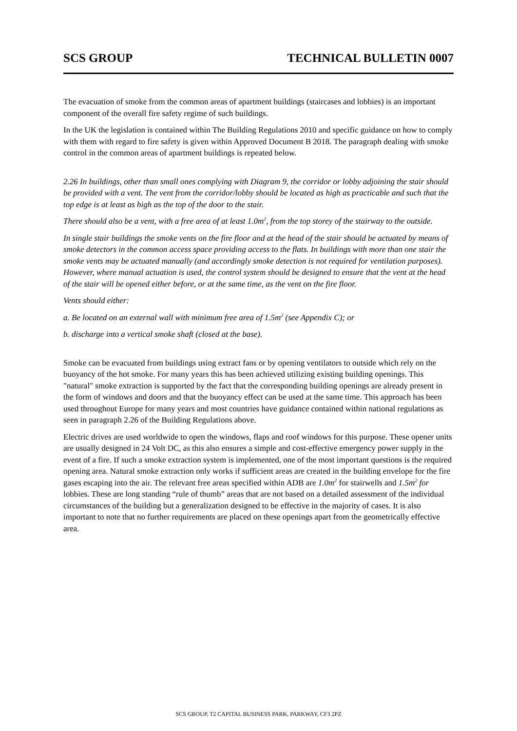SCS GROUP TECHNICAL BULLETIN 0007
The evacuation of smoke from the common areas of apartment buildings (staircases and lobbies) is an important component of the overall fire safety regime of such buildings.
In the UK the legislation is contained within The Building Regulations 2010 and specific guidance on how to comply with them with regard to fire safety is given within Approved Document B 2018. The paragraph dealing with smoke control in the common areas of apartment buildings is repeated below.
2.26 In buildings, other than small ones complying with Diagram 9, the corridor or lobby adjoining the stair should be provided with a vent. The vent from the corridor/lobby should be located as high as practicable and such that the top edge is at least as high as the top of the door to the stair.
There should also be a vent, with a free area of at least 1.0m<sup>2</sup>, from the top storey of the stairway to the outside.
In single stair buildings the smoke vents on the fire floor and at the head of the stair should be actuated by means of smoke detectors in the common access space providing access to the flats. In buildings with more than one stair the smoke vents may be actuated manually (and accordingly smoke detection is not required for ventilation purposes). However, where manual actuation is used, the control system should be designed to ensure that the vent at the head of the stair will be opened either before, or at the same time, as the vent on the fire floor.
Vents should either:
a. Be located on an external wall with minimum free area of 1.5m<sup>2</sup> (see Appendix C); or
b. discharge into a vertical smoke shaft (closed at the base).
Smoke can be evacuated from buildings using extract fans or by opening ventilators to outside which rely on the buoyancy of the hot smoke. For many years this has been achieved utilizing existing building openings. This "natural" smoke extraction is supported by the fact that the corresponding building openings are already present in the form of windows and doors and that the buoyancy effect can be used at the same time. This approach has been used throughout Europe for many years and most countries have guidance contained within national regulations as seen in paragraph 2.26 of the Building Regulations above.
Electric drives are used worldwide to open the windows, flaps and roof windows for this purpose. These opener units are usually designed in 24 Volt DC, as this also ensures a simple and cost-effective emergency power supply in the event of a fire. If such a smoke extraction system is implemented, one of the most important questions is the required opening area. Natural smoke extraction only works if sufficient areas are created in the building envelope for the fire gases escaping into the air. The relevant free areas specified within ADB are 1.0m<sup>2</sup> for stairwells and 1.5m<sup>2</sup> for lobbies. These are long standing “rule of thumb” areas that are not based on a detailed assessment of the individual circumstances of the building but a generalization designed to be effective in the majority of cases. It is also important to note that no further requirements are placed on these openings apart from the geometrically effective area.
SCS GROUP, T2 CAPITAL BUSINESS PARK, PARKWAY, CF3 2PZ